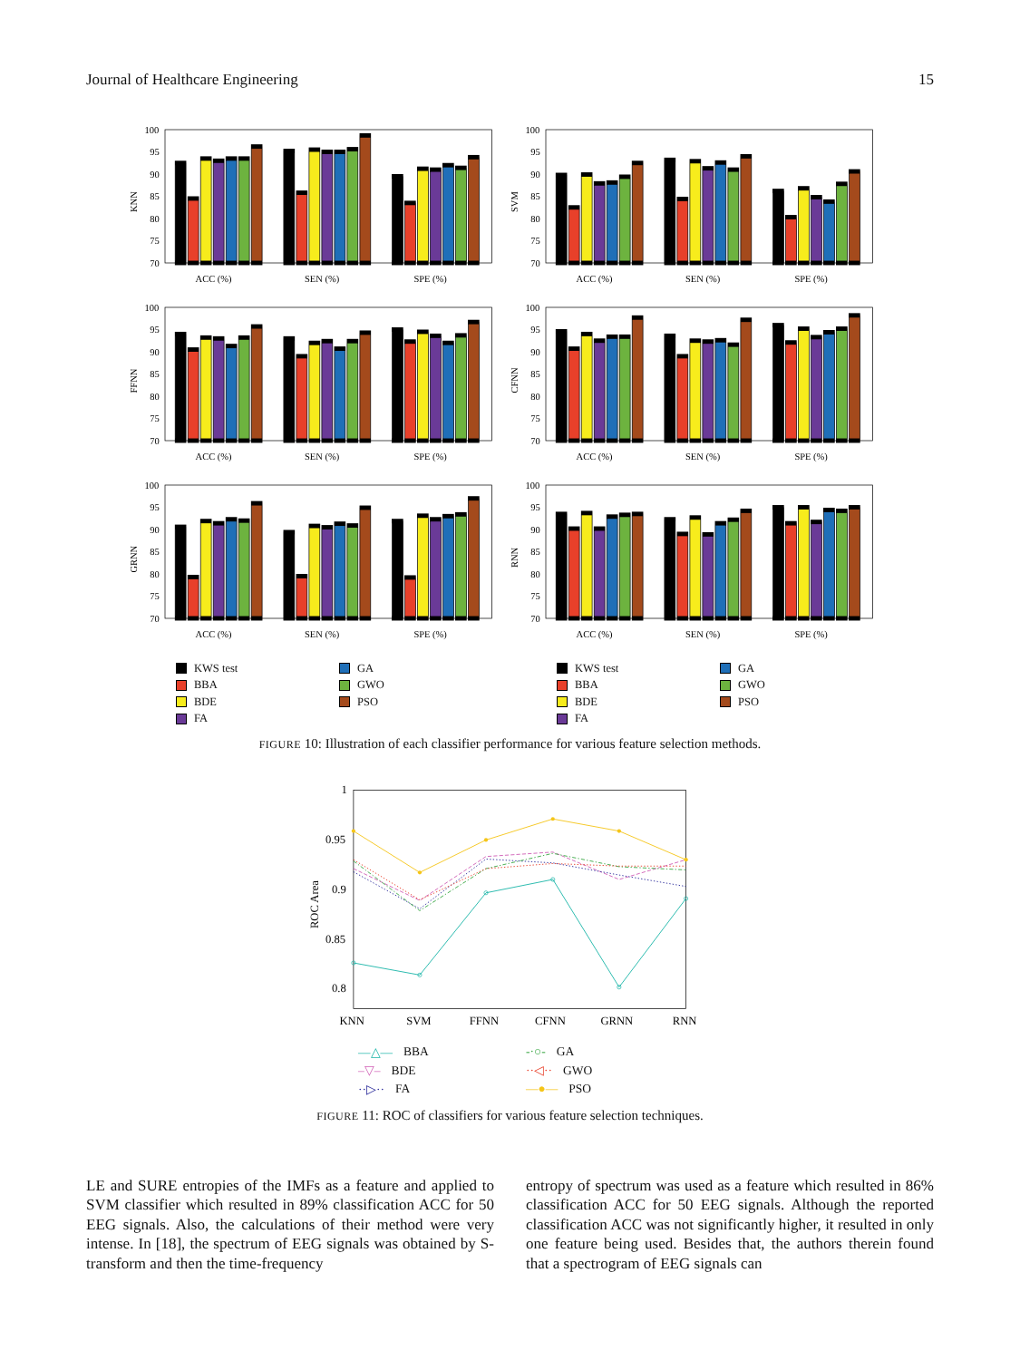Journal of Healthcare Engineering 15
100
95
90
85
80
75
70
KNN
ACC (%)
SEN (%)
SPE (%)
100
95
90
85
80
75
70
SVM
ACC (%)
SEN (%)
SPE (%)
100
95
90
85
80
75
70
FFNN
ACC (%)
SEN (%)
SPE (%)
100
95
90
85
80
75
70
CFNN
ACC (%)
SEN (%)
SPE (%)
100
95
90
85
80
75
70
GRNN
ACC (%)
SEN (%)
SPE (%)
100
95
90
85
80
75
70
RNN
ACC (%)
SEN (%)
SPE (%)
KWS test
GA
BBA
GWO
BDE
PSO
FA
KWS test
GA
BBA
GWO
BDE
PSO
FA
FIGURE 10: Illustration of each classifier performance for various feature selection methods.
1
0.95
0.9
0.85
0.8
ROC Area
KNN
SVM
FFNN
CFNN
GRNN
RNN
—△— BBA
-·○- GA
–▽– BDE
··◁·· GWO
··▷·· FA
—●— PSO
FIGURE 11: ROC of classifiers for various feature selection techniques.
LE and SURE entropies of the IMFs as a feature and applied to SVM classifier which resulted in 89% classification ACC for 50 EEG signals. Also, the calculations of their method were very intense. In [18], the spectrum of EEG signals was obtained by S-transform and then the time-frequency
entropy of spectrum was used as a feature which resulted in 86% classification ACC for 50 EEG signals. Although the reported classification ACC was not significantly higher, it resulted in only one feature being used. Besides that, the authors therein found that a spectrogram of EEG signals can